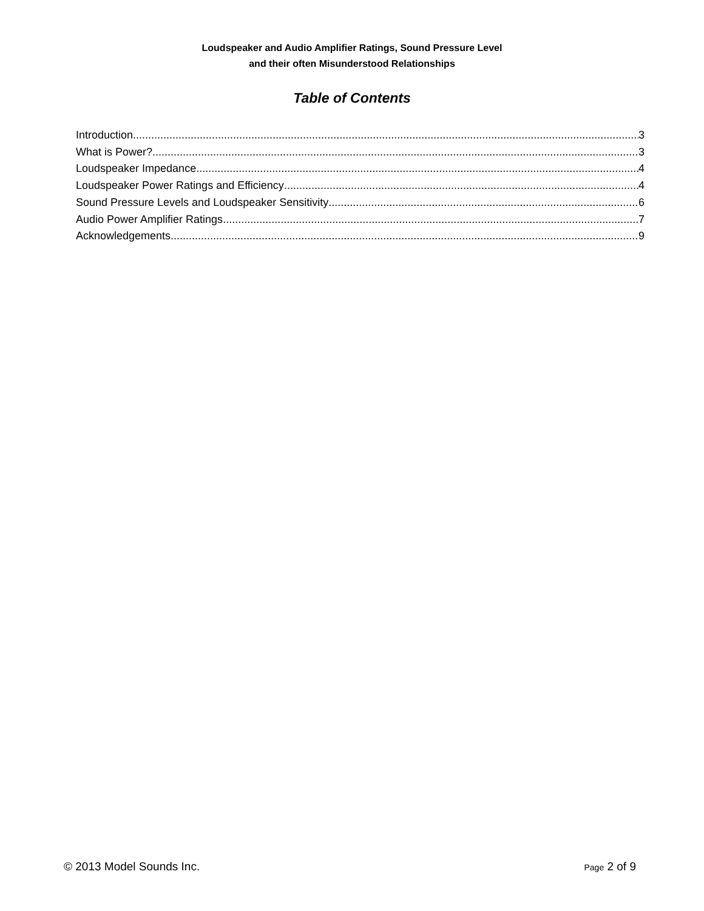Loudspeaker and Audio Amplifier Ratings, Sound Pressure Level
and their often Misunderstood Relationships
Table of Contents
Introduction 3
What is Power? 3
Loudspeaker Impedance 4
Loudspeaker Power Ratings and Efficiency 4
Sound Pressure Levels and Loudspeaker Sensitivity 6
Audio Power Amplifier Ratings 7
Acknowledgements 9
© 2013 Model Sounds Inc. Page 2 of 9